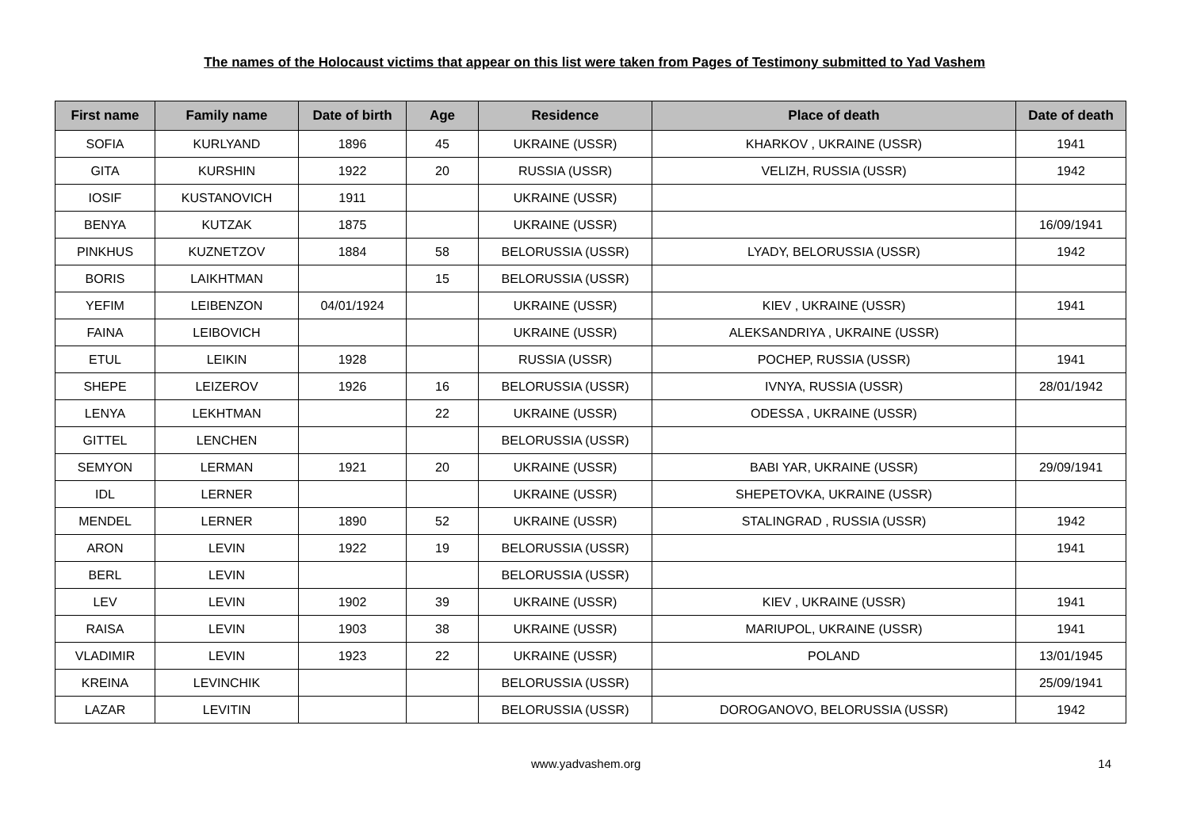The names of the Holocaust victims that appear on this list were taken from Pages of Testimony submitted to Yad Vashem
| First name | Family name | Date of birth | Age | Residence | Place of death | Date of death |
| --- | --- | --- | --- | --- | --- | --- |
| SOFIA | KURLYAND | 1896 | 45 | UKRAINE (USSR) | KHARKOV , UKRAINE (USSR) | 1941 |
| GITA | KURSHIN | 1922 | 20 | RUSSIA (USSR) | VELIZH, RUSSIA (USSR) | 1942 |
| IOSIF | KUSTANOVICH | 1911 | | UKRAINE (USSR) | | |
| BENYA | KUTZAK | 1875 | | UKRAINE (USSR) | | 16/09/1941 |
| PINKHUS | KUZNETZOV | 1884 | 58 | BELORUSSIA (USSR) | LYADY, BELORUSSIA (USSR) | 1942 |
| BORIS | LAIKHTMAN | | 15 | BELORUSSIA (USSR) | | |
| YEFIM | LEIBENZON | 04/01/1924 | | UKRAINE (USSR) | KIEV , UKRAINE (USSR) | 1941 |
| FAINA | LEIBOVICH | | | UKRAINE (USSR) | ALEKSANDRIYA , UKRAINE (USSR) | |
| ETUL | LEIKIN | 1928 | | RUSSIA (USSR) | POCHEP, RUSSIA (USSR) | 1941 |
| SHEPE | LEIZEROV | 1926 | 16 | BELORUSSIA (USSR) | IVNYA, RUSSIA (USSR) | 28/01/1942 |
| LENYA | LEKHTMAN | | 22 | UKRAINE (USSR) | ODESSA , UKRAINE (USSR) | |
| GITTEL | LENCHEN | | | BELORUSSIA (USSR) | | |
| SEMYON | LERMAN | 1921 | 20 | UKRAINE (USSR) | BABI YAR, UKRAINE (USSR) | 29/09/1941 |
| IDL | LERNER | | | UKRAINE (USSR) | SHEPETOVKA, UKRAINE (USSR) | |
| MENDEL | LERNER | 1890 | 52 | UKRAINE (USSR) | STALINGRAD , RUSSIA (USSR) | 1942 |
| ARON | LEVIN | 1922 | 19 | BELORUSSIA (USSR) | | 1941 |
| BERL | LEVIN | | | BELORUSSIA (USSR) | | |
| LEV | LEVIN | 1902 | 39 | UKRAINE (USSR) | KIEV , UKRAINE (USSR) | 1941 |
| RAISA | LEVIN | 1903 | 38 | UKRAINE (USSR) | MARIUPOL, UKRAINE (USSR) | 1941 |
| VLADIMIR | LEVIN | 1923 | 22 | UKRAINE (USSR) | POLAND | 13/01/1945 |
| KREINA | LEVINCHIK | | | BELORUSSIA (USSR) | | 25/09/1941 |
| LAZAR | LEVITIN | | | BELORUSSIA (USSR) | DOROGANOVO, BELORUSSIA (USSR) | 1942 |
www.yadvashem.org 14